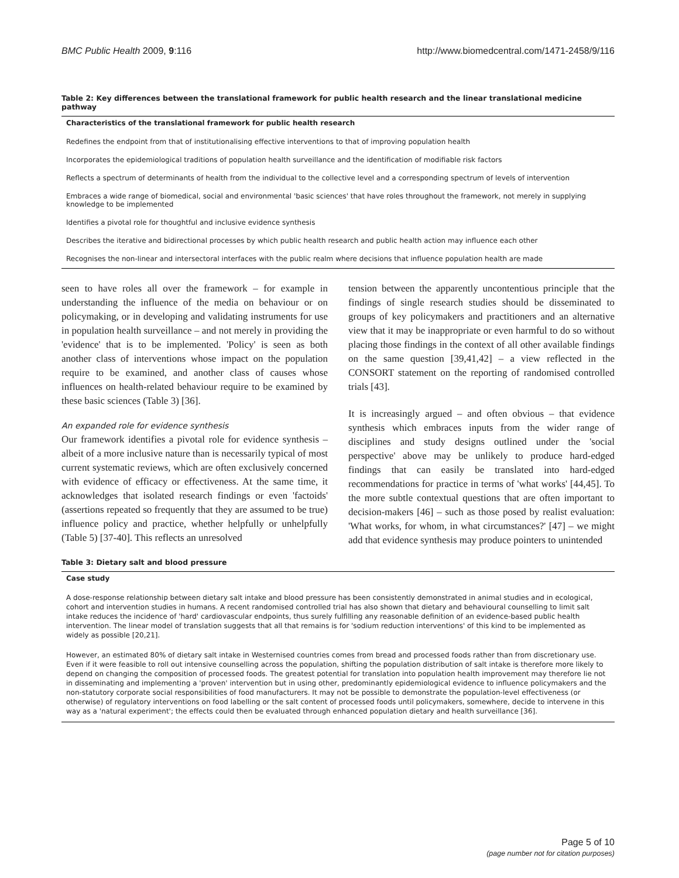BMC Public Health 2009, 9:116 http://www.biomedcentral.com/1471-2458/9/116
Table 2: Key differences between the translational framework for public health research and the linear translational medicine pathway
| Characteristics of the translational framework for public health research |
| --- |
| Redefines the endpoint from that of institutionalising effective interventions to that of improving population health |
| Incorporates the epidemiological traditions of population health surveillance and the identification of modifiable risk factors |
| Reflects a spectrum of determinants of health from the individual to the collective level and a corresponding spectrum of levels of intervention |
| Embraces a wide range of biomedical, social and environmental 'basic sciences' that have roles throughout the framework, not merely in supplying knowledge to be implemented |
| Identifies a pivotal role for thoughtful and inclusive evidence synthesis |
| Describes the iterative and bidirectional processes by which public health research and public health action may influence each other |
| Recognises the non-linear and intersectoral interfaces with the public realm where decisions that influence population health are made |
seen to have roles all over the framework – for example in understanding the influence of the media on behaviour or on policymaking, or in developing and validating instruments for use in population health surveillance – and not merely in providing the 'evidence' that is to be implemented. 'Policy' is seen as both another class of interventions whose impact on the population require to be examined, and another class of causes whose influences on health-related behaviour require to be examined by these basic sciences (Table 3) [36].
An expanded role for evidence synthesis
Our framework identifies a pivotal role for evidence synthesis – albeit of a more inclusive nature than is necessarily typical of most current systematic reviews, which are often exclusively concerned with evidence of efficacy or effectiveness. At the same time, it acknowledges that isolated research findings or even 'factoids' (assertions repeated so frequently that they are assumed to be true) influence policy and practice, whether helpfully or unhelpfully (Table 5) [37-40]. This reflects an unresolved
tension between the apparently uncontentious principle that the findings of single research studies should be disseminated to groups of key policymakers and practitioners and an alternative view that it may be inappropriate or even harmful to do so without placing those findings in the context of all other available findings on the same question [39,41,42] – a view reflected in the CONSORT statement on the reporting of randomised controlled trials [43].
It is increasingly argued – and often obvious – that evidence synthesis which embraces inputs from the wider range of disciplines and study designs outlined under the 'social perspective' above may be unlikely to produce hard-edged findings that can easily be translated into hard-edged recommendations for practice in terms of 'what works' [44,45]. To the more subtle contextual questions that are often important to decision-makers [46] – such as those posed by realist evaluation: 'What works, for whom, in what circumstances?' [47] – we might add that evidence synthesis may produce pointers to unintended
Table 3: Dietary salt and blood pressure
| Case study |
| --- |
| A dose-response relationship between dietary salt intake and blood pressure has been consistently demonstrated in animal studies and in ecological, cohort and intervention studies in humans. A recent randomised controlled trial has also shown that dietary and behavioural counselling to limit salt intake reduces the incidence of 'hard' cardiovascular endpoints, thus surely fulfilling any reasonable definition of an evidence-based public health intervention. The linear model of translation suggests that all that remains is for 'sodium reduction interventions' of this kind to be implemented as widely as possible [20,21]. |
| However, an estimated 80% of dietary salt intake in Westernised countries comes from bread and processed foods rather than from discretionary use. Even if it were feasible to roll out intensive counselling across the population, shifting the population distribution of salt intake is therefore more likely to depend on changing the composition of processed foods. The greatest potential for translation into population health improvement may therefore lie not in disseminating and implementing a 'proven' intervention but in using other, predominantly epidemiological evidence to influence policymakers and the non-statutory corporate social responsibilities of food manufacturers. It may not be possible to demonstrate the population-level effectiveness (or otherwise) of regulatory interventions on food labelling or the salt content of processed foods until policymakers, somewhere, decide to intervene in this way as a 'natural experiment'; the effects could then be evaluated through enhanced population dietary and health surveillance [36]. |
Page 5 of 10
(page number not for citation purposes)